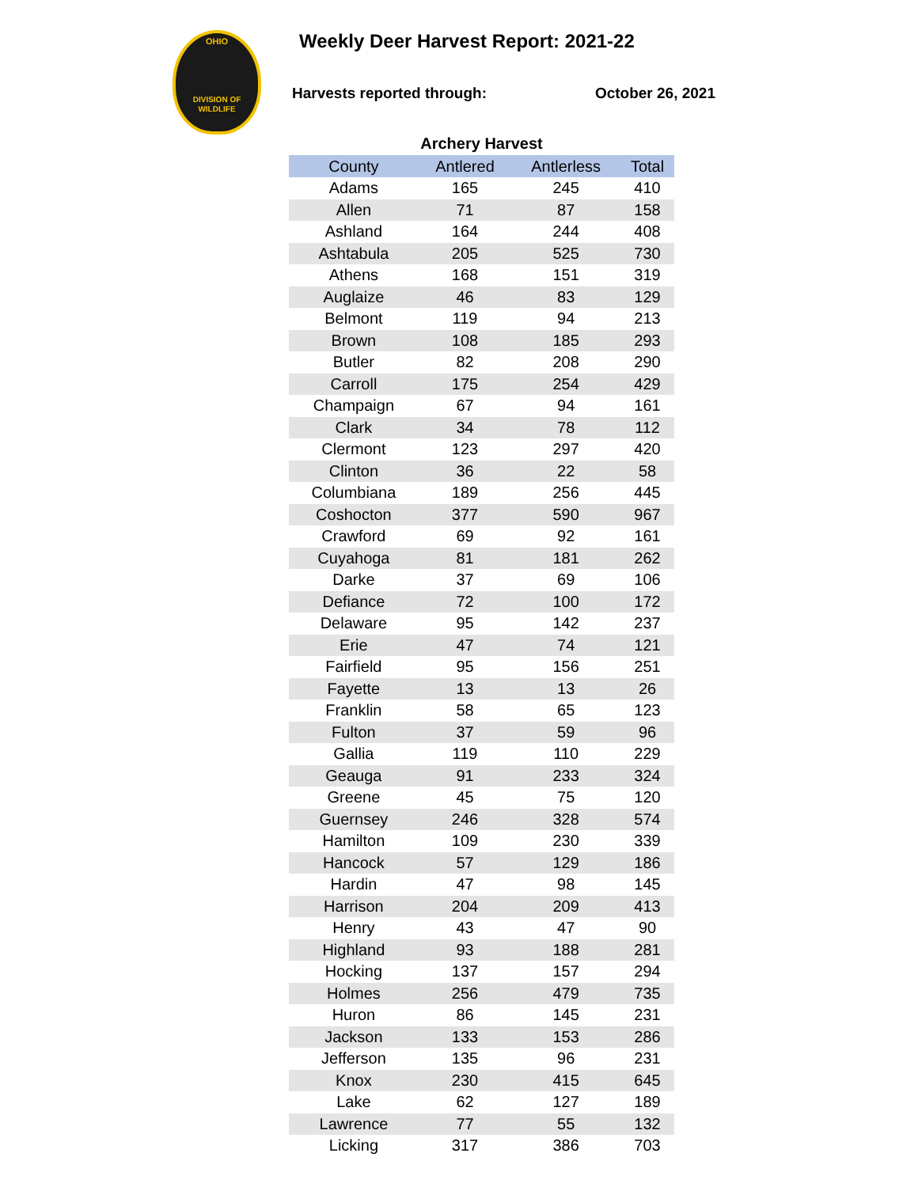OHIO
DIVISION OF
WILDLIFE
Weekly Deer Harvest Report: 2021-22
Harvests reported through: October 26, 2021
Archery Harvest
| County | Antlered | Antlerless | Total |
| --- | --- | --- | --- |
| Adams | 165 | 245 | 410 |
| Allen | 71 | 87 | 158 |
| Ashland | 164 | 244 | 408 |
| Ashtabula | 205 | 525 | 730 |
| Athens | 168 | 151 | 319 |
| Auglaize | 46 | 83 | 129 |
| Belmont | 119 | 94 | 213 |
| Brown | 108 | 185 | 293 |
| Butler | 82 | 208 | 290 |
| Carroll | 175 | 254 | 429 |
| Champaign | 67 | 94 | 161 |
| Clark | 34 | 78 | 112 |
| Clermont | 123 | 297 | 420 |
| Clinton | 36 | 22 | 58 |
| Columbiana | 189 | 256 | 445 |
| Coshocton | 377 | 590 | 967 |
| Crawford | 69 | 92 | 161 |
| Cuyahoga | 81 | 181 | 262 |
| Darke | 37 | 69 | 106 |
| Defiance | 72 | 100 | 172 |
| Delaware | 95 | 142 | 237 |
| Erie | 47 | 74 | 121 |
| Fairfield | 95 | 156 | 251 |
| Fayette | 13 | 13 | 26 |
| Franklin | 58 | 65 | 123 |
| Fulton | 37 | 59 | 96 |
| Gallia | 119 | 110 | 229 |
| Geauga | 91 | 233 | 324 |
| Greene | 45 | 75 | 120 |
| Guernsey | 246 | 328 | 574 |
| Hamilton | 109 | 230 | 339 |
| Hancock | 57 | 129 | 186 |
| Hardin | 47 | 98 | 145 |
| Harrison | 204 | 209 | 413 |
| Henry | 43 | 47 | 90 |
| Highland | 93 | 188 | 281 |
| Hocking | 137 | 157 | 294 |
| Holmes | 256 | 479 | 735 |
| Huron | 86 | 145 | 231 |
| Jackson | 133 | 153 | 286 |
| Jefferson | 135 | 96 | 231 |
| Knox | 230 | 415 | 645 |
| Lake | 62 | 127 | 189 |
| Lawrence | 77 | 55 | 132 |
| Licking | 317 | 386 | 703 |